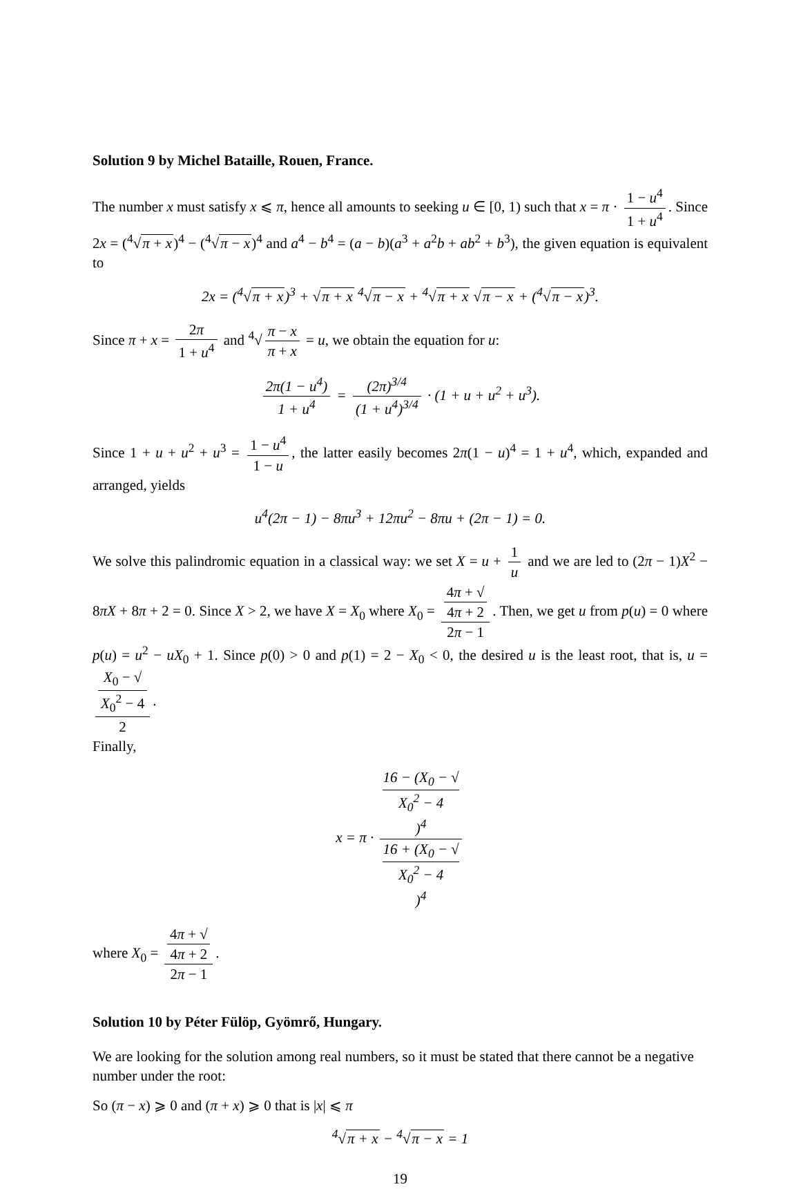Solution 9 by Michel Bataille, Rouen, France.
The number x must satisfy x ⩽ π, hence all amounts to seeking u ∈ [0, 1) such that x = π · 1 − u<sup>4</sup> 1 + u<sup>4</sup>. Since 2x = (<sup>4</sup>√π + x)<sup>4</sup> − (<sup>4</sup>√π − x)<sup>4</sup> and a<sup>4</sup> − b<sup>4</sup> = (a − b)(a<sup>3</sup> + a<sup>2</sup>b + ab<sup>2</sup> + b<sup>3</sup>), the given equation is equivalent to
2x = (<sup>4</sup>√π + x)<sup>3</sup> + √π + x <sup>4</sup>√π − x + <sup>4</sup>√π + x √π − x + (<sup>4</sup>√π − x)<sup>3</sup>.
Since π + x = 2π 1 + u<sup>4</sup> and <sup>4</sup>√ π − x π + x = u, we obtain the equation for u:
2π(1 − u<sup>4</sup>) 1 + u<sup>4</sup> = (2π)<sup>3/4</sup> (1 + u<sup>4</sup>)<sup>3/4</sup> · (1 + u + u<sup>2</sup> + u<sup>3</sup>).
Since 1 + u + u<sup>2</sup> + u<sup>3</sup> = 1 − u<sup>4</sup> 1 − u, the latter easily becomes 2π(1 − u)<sup>4</sup> = 1 + u<sup>4</sup>, which, expanded and arranged, yields
u<sup>4</sup>(2π − 1) − 8πu<sup>3</sup> + 12πu<sup>2</sup> − 8πu + (2π − 1) = 0.
We solve this palindromic equation in a classical way: we set X = u + 1 u and we are led to (2π − 1)X<sup>2</sup> − 8πX + 8π + 2 = 0. Since X > 2, we have X = X<sub>0</sub> where X<sub>0</sub> = 4π + √
4π + 2 2π − 1. Then, we get u from p(u) = 0 where p(u) = u<sup>2</sup> − uX<sub>0</sub> + 1. Since p(0) > 0 and p(1) = 2 − X<sub>0</sub> < 0, the desired u is the least root, that is, u = X<sub>0</sub> − √
X<sub>0</sub><sup>2</sup> − 4 2.
Finally,
x = π · 16 − (X<sub>0</sub> − √
X<sub>0</sub><sup>2</sup> − 4)<sup>4</sup> 16 + (X<sub>0</sub> − √
X<sub>0</sub><sup>2</sup> − 4)<sup>4</sup>
where X<sub>0</sub> = 4π + √
4π + 2 2π − 1.
Solution 10 by Péter Fülöp, Gyömrő, Hungary.
We are looking for the solution among real numbers, so it must be stated that there cannot be a negative number under the root:
So (π − x) ⩾ 0 and (π + x) ⩾ 0 that is |x| ⩽ π
<sup>4</sup>√π + x − <sup>4</sup>√π − x = 1
19